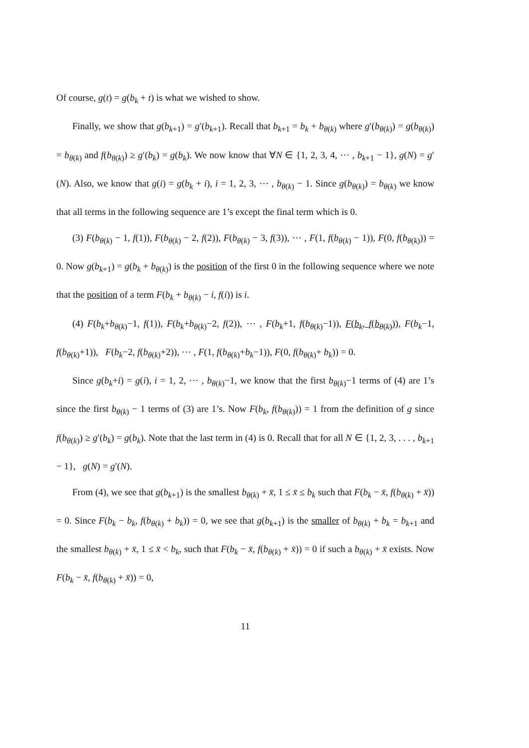Of course, g(t) = g(b<sub>k</sub> + t) is what we wished to show.
Finally, we show that g(b<sub>k+1</sub>) = g′(b<sub>k+1</sub>). Recall that b<sub>k+1</sub> = b<sub>k</sub> + b<sub>θ(k)</sub> where g′(b<sub>θ(k)</sub>) = g(b<sub>θ(k)</sub>) = b<sub>θ(k)</sub> and f(b<sub>θ(k)</sub>) ≥ g′(b<sub>k</sub>) = g(b<sub>k</sub>). We now know that ∀N ∈ {1, 2, 3, 4, ⋯ , b<sub>k+1</sub> − 1}, g(N) = g′(N). Also, we know that g(i) = g(b<sub>k</sub> + i), i = 1, 2, 3, ⋯ , b<sub>θ(k)</sub> − 1. Since g(b<sub>θ(k)</sub>) = b<sub>θ(k)</sub> we know that all terms in the following sequence are 1’s except the final term which is 0.
(3) F(b<sub>θ(k)</sub> − 1, f(1)), F(b<sub>θ(k)</sub> − 2, f(2)), F(b<sub>θ(k)</sub> − 3, f(3)), ⋯ , F(1, f(b<sub>θ(k)</sub> − 1)), F(0, f(b<sub>θ(k)</sub>)) = 0. Now g(b<sub>k+1</sub>) = g(b<sub>k</sub> + b<sub>θ(k)</sub>) is the position of the first 0 in the following sequence where we note that the position of a term F(b<sub>k</sub> + b<sub>θ(k)</sub> − i, f(i)) is i.
(4) F(b<sub>k</sub>+b<sub>θ(k)</sub>−1, f(1)), F(b<sub>k</sub>+b<sub>θ(k)</sub>−2, f(2)), ⋯ , F(b<sub>k</sub>+1, f(b<sub>θ(k)</sub>−1)), F(b<sub>k</sub>, f(b<sub>θ(k)</sub>)), F(b<sub>k</sub>−1, f(b<sub>θ(k)</sub>+1)), F(b<sub>k</sub>−2, f(b<sub>θ(k)</sub>+2)), ⋯ , F(1, f(b<sub>θ(k)</sub>+b<sub>k</sub>−1)), F(0, f(b<sub>θ(k)</sub>+ b<sub>k</sub>)) = 0.
Since g(b<sub>k</sub>+i) = g(i), i = 1, 2, ⋯ , b<sub>θ(k)</sub>−1, we know that the first b<sub>θ(k)</sub>−1 terms of (4) are 1’s since the first b<sub>θ(k)</sub> − 1 terms of (3) are 1’s. Now F(b<sub>k</sub>, f(b<sub>θ(k)</sub>)) = 1 from the definition of g since f(b<sub>θ(k)</sub>) ≥ g′(b<sub>k</sub>) = g(b<sub>k</sub>). Note that the last term in (4) is 0. Recall that for all N ∈ {1, 2, 3, . . . , b<sub>k+1</sub> − 1}, g(N) = g′(N).
From (4), we see that g(b<sub>k+1</sub>) is the smallest b<sub>θ(k)</sub> + x̄, 1 ≤ x̄ ≤ b<sub>k</sub> such that F(b<sub>k</sub> − x̄, f(b<sub>θ(k)</sub> + x̄)) = 0. Since F(b<sub>k</sub> − b<sub>k</sub>, f(b<sub>θ(k)</sub> + b<sub>k</sub>)) = 0, we see that g(b<sub>k+1</sub>) is the smaller of b<sub>θ(k)</sub> + b<sub>k</sub> = b<sub>k+1</sub> and the smallest b<sub>θ(k)</sub> + x̄, 1 ≤ x̄ < b<sub>k</sub>, such that F(b<sub>k</sub> − x̄, f(b<sub>θ(k)</sub> + x̄)) = 0 if such a b<sub>θ(k)</sub> + x̄ exists. Now F(b<sub>k</sub> − x̄, f(b<sub>θ(k)</sub> + x̄)) = 0,
11